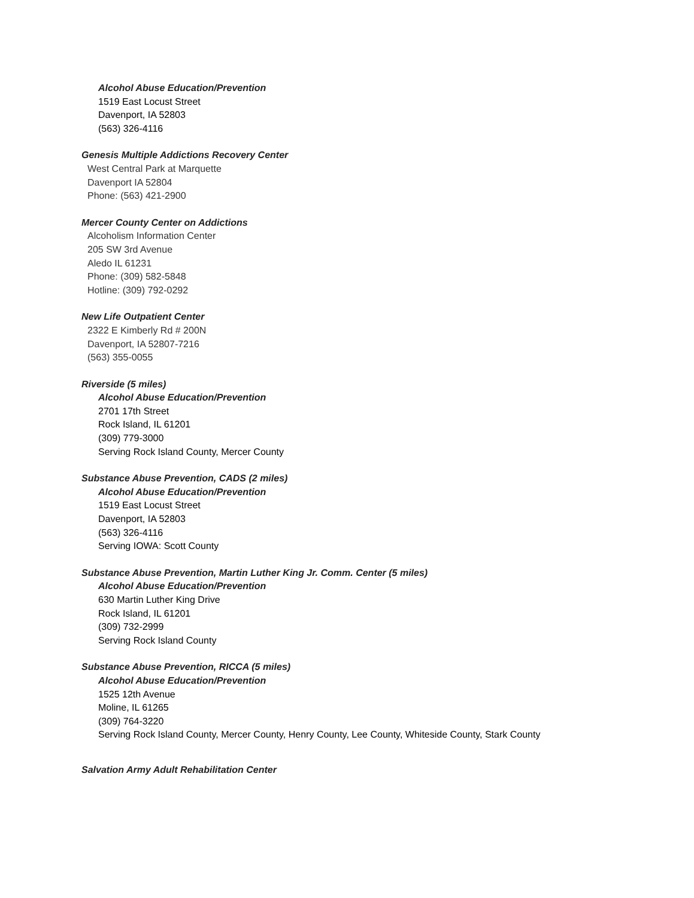Alcohol Abuse Education/Prevention
1519 East Locust Street
Davenport, IA 52803
(563) 326-4116
Genesis Multiple Addictions Recovery Center
West Central Park at Marquette
Davenport IA 52804
Phone: (563) 421-2900
Mercer County Center on Addictions
Alcoholism Information Center
205 SW 3rd Avenue
Aledo IL 61231
Phone: (309) 582-5848
Hotline: (309) 792-0292
New Life Outpatient Center
2322 E Kimberly Rd # 200N
Davenport, IA 52807-7216
(563) 355-0055
Riverside (5 miles)
Alcohol Abuse Education/Prevention
2701 17th Street
Rock Island, IL 61201
(309) 779-3000
Serving Rock Island County, Mercer County
Substance Abuse Prevention, CADS (2 miles)
Alcohol Abuse Education/Prevention
1519 East Locust Street
Davenport, IA 52803
(563) 326-4116
Serving IOWA: Scott County
Substance Abuse Prevention, Martin Luther King Jr. Comm. Center (5 miles)
Alcohol Abuse Education/Prevention
630 Martin Luther King Drive
Rock Island, IL 61201
(309) 732-2999
Serving Rock Island County
Substance Abuse Prevention, RICCA (5 miles)
Alcohol Abuse Education/Prevention
1525 12th Avenue
Moline, IL 61265
(309) 764-3220
Serving Rock Island County, Mercer County, Henry County, Lee County, Whiteside County, Stark County
Salvation Army Adult Rehabilitation Center